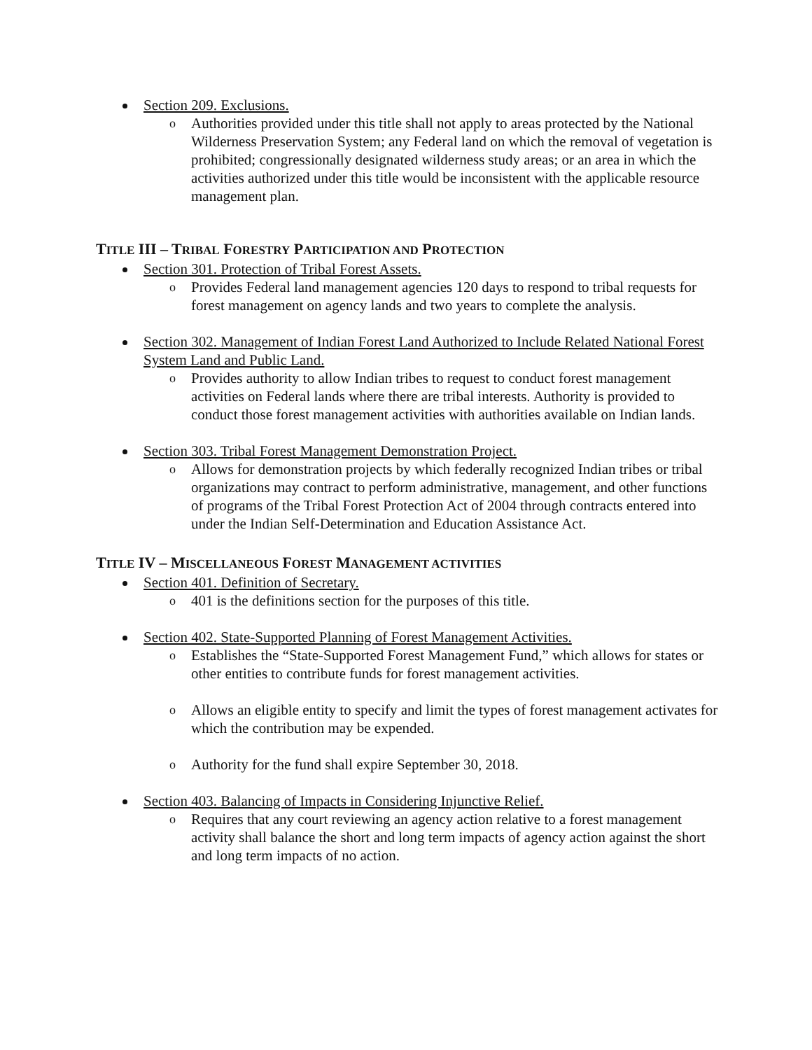Section 209. Exclusions.
o Authorities provided under this title shall not apply to areas protected by the National Wilderness Preservation System; any Federal land on which the removal of vegetation is prohibited; congressionally designated wilderness study areas; or an area in which the activities authorized under this title would be inconsistent with the applicable resource management plan.
TITLE III – TRIBAL FORESTRY PARTICIPATION AND PROTECTION
Section 301. Protection of Tribal Forest Assets.
o Provides Federal land management agencies 120 days to respond to tribal requests for forest management on agency lands and two years to complete the analysis.
Section 302. Management of Indian Forest Land Authorized to Include Related National Forest System Land and Public Land.
o Provides authority to allow Indian tribes to request to conduct forest management activities on Federal lands where there are tribal interests. Authority is provided to conduct those forest management activities with authorities available on Indian lands.
Section 303. Tribal Forest Management Demonstration Project.
o Allows for demonstration projects by which federally recognized Indian tribes or tribal organizations may contract to perform administrative, management, and other functions of programs of the Tribal Forest Protection Act of 2004 through contracts entered into under the Indian Self-Determination and Education Assistance Act.
TITLE IV – MISCELLANEOUS FOREST MANAGEMENT ACTIVITIES
Section 401. Definition of Secretary.
o 401 is the definitions section for the purposes of this title.
Section 402. State-Supported Planning of Forest Management Activities.
o Establishes the “State-Supported Forest Management Fund,” which allows for states or other entities to contribute funds for forest management activities.
o Allows an eligible entity to specify and limit the types of forest management activates for which the contribution may be expended.
o Authority for the fund shall expire September 30, 2018.
Section 403. Balancing of Impacts in Considering Injunctive Relief.
o Requires that any court reviewing an agency action relative to a forest management activity shall balance the short and long term impacts of agency action against the short and long term impacts of no action.